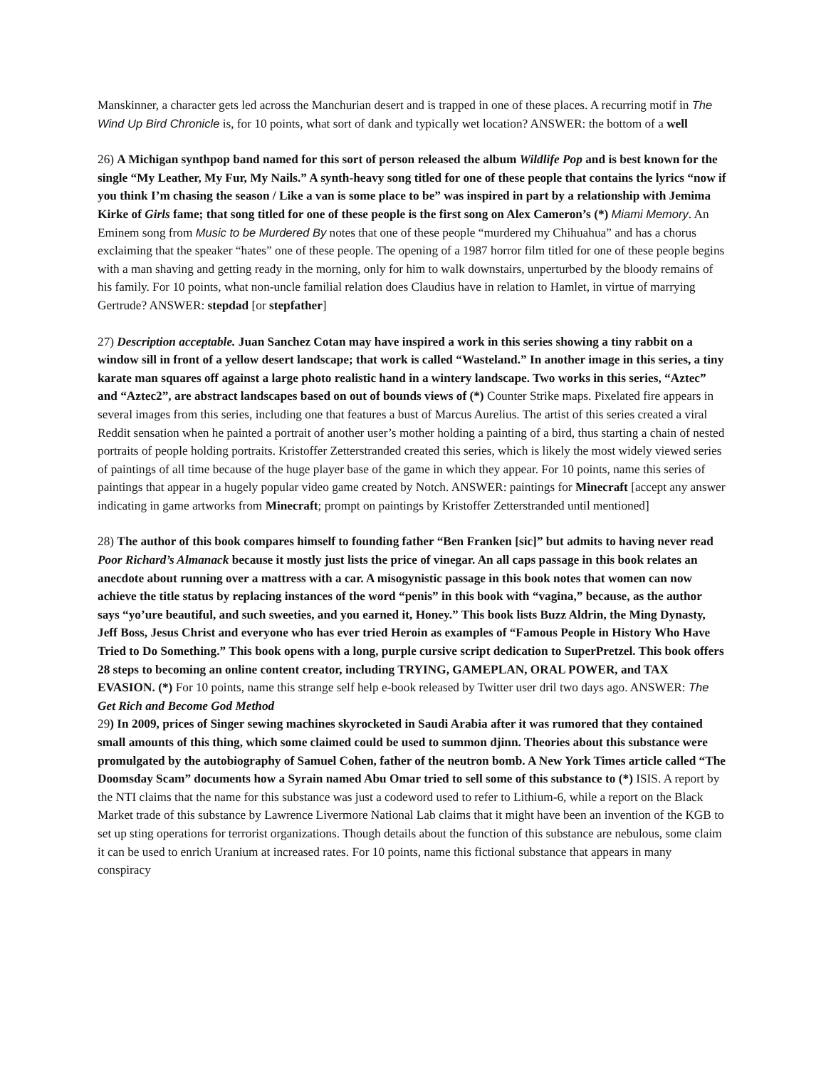Manskinner, a character gets led across the Manchurian desert and is trapped in one of these places. A recurring motif in The Wind Up Bird Chronicle is, for 10 points, what sort of dank and typically wet location? ANSWER: the bottom of a well
26) A Michigan synthpop band named for this sort of person released the album Wildlife Pop and is best known for the single “My Leather, My Fur, My Nails.” A synth-heavy song titled for one of these people that contains the lyrics “now if you think I’m chasing the season / Like a van is some place to be” was inspired in part by a relationship with Jemima Kirke of Girls fame; that song titled for one of these people is the first song on Alex Cameron’s (*) Miami Memory. An Eminem song from Music to be Murdered By notes that one of these people “murdered my Chihuahua” and has a chorus exclaiming that the speaker “hates” one of these people. The opening of a 1987 horror film titled for one of these people begins with a man shaving and getting ready in the morning, only for him to walk downstairs, unperturbed by the bloody remains of his family. For 10 points, what non-uncle familial relation does Claudius have in relation to Hamlet, in virtue of marrying Gertrude? ANSWER: stepdad [or stepfather]
27) Description acceptable. Juan Sanchez Cotan may have inspired a work in this series showing a tiny rabbit on a window sill in front of a yellow desert landscape; that work is called “Wasteland.” In another image in this series, a tiny karate man squares off against a large photo realistic hand in a wintery landscape. Two works in this series, “Aztec” and “Aztec2”, are abstract landscapes based on out of bounds views of (*) Counter Strike maps. Pixelated fire appears in several images from this series, including one that features a bust of Marcus Aurelius. The artist of this series created a viral Reddit sensation when he painted a portrait of another user’s mother holding a painting of a bird, thus starting a chain of nested portraits of people holding portraits. Kristoffer Zetterstranded created this series, which is likely the most widely viewed series of paintings of all time because of the huge player base of the game in which they appear. For 10 points, name this series of paintings that appear in a hugely popular video game created by Notch. ANSWER: paintings for Minecraft [accept any answer indicating in game artworks from Minecraft; prompt on paintings by Kristoffer Zetterstranded until mentioned]
28) The author of this book compares himself to founding father “Ben Franken [sic]” but admits to having never read Poor Richard’s Almanack because it mostly just lists the price of vinegar. An all caps passage in this book relates an anecdote about running over a mattress with a car. A misogynistic passage in this book notes that women can now achieve the title status by replacing instances of the word “penis” in this book with “vagina,” because, as the author says “yo’ure beautiful, and such sweeties, and you earned it, Honey.” This book lists Buzz Aldrin, the Ming Dynasty, Jeff Boss, Jesus Christ and everyone who has ever tried Heroin as examples of “Famous People in History Who Have Tried to Do Something.” This book opens with a long, purple cursive script dedication to SuperPretzel. This book offers 28 steps to becoming an online content creator, including TRYING, GAMEPLAN, ORAL POWER, and TAX EVASION. (*) For 10 points, name this strange self help e-book released by Twitter user dril two days ago. ANSWER: The Get Rich and Become God Method
29) In 2009, prices of Singer sewing machines skyrocketed in Saudi Arabia after it was rumored that they contained small amounts of this thing, which some claimed could be used to summon djinn. Theories about this substance were promulgated by the autobiography of Samuel Cohen, father of the neutron bomb. A New York Times article called “The Doomsday Scam” documents how a Syrain named Abu Omar tried to sell some of this substance to (*) ISIS. A report by the NTI claims that the name for this substance was just a codeword used to refer to Lithium-6, while a report on the Black Market trade of this substance by Lawrence Livermore National Lab claims that it might have been an invention of the KGB to set up sting operations for terrorist organizations. Though details about the function of this substance are nebulous, some claim it can be used to enrich Uranium at increased rates. For 10 points, name this fictional substance that appears in many conspiracy